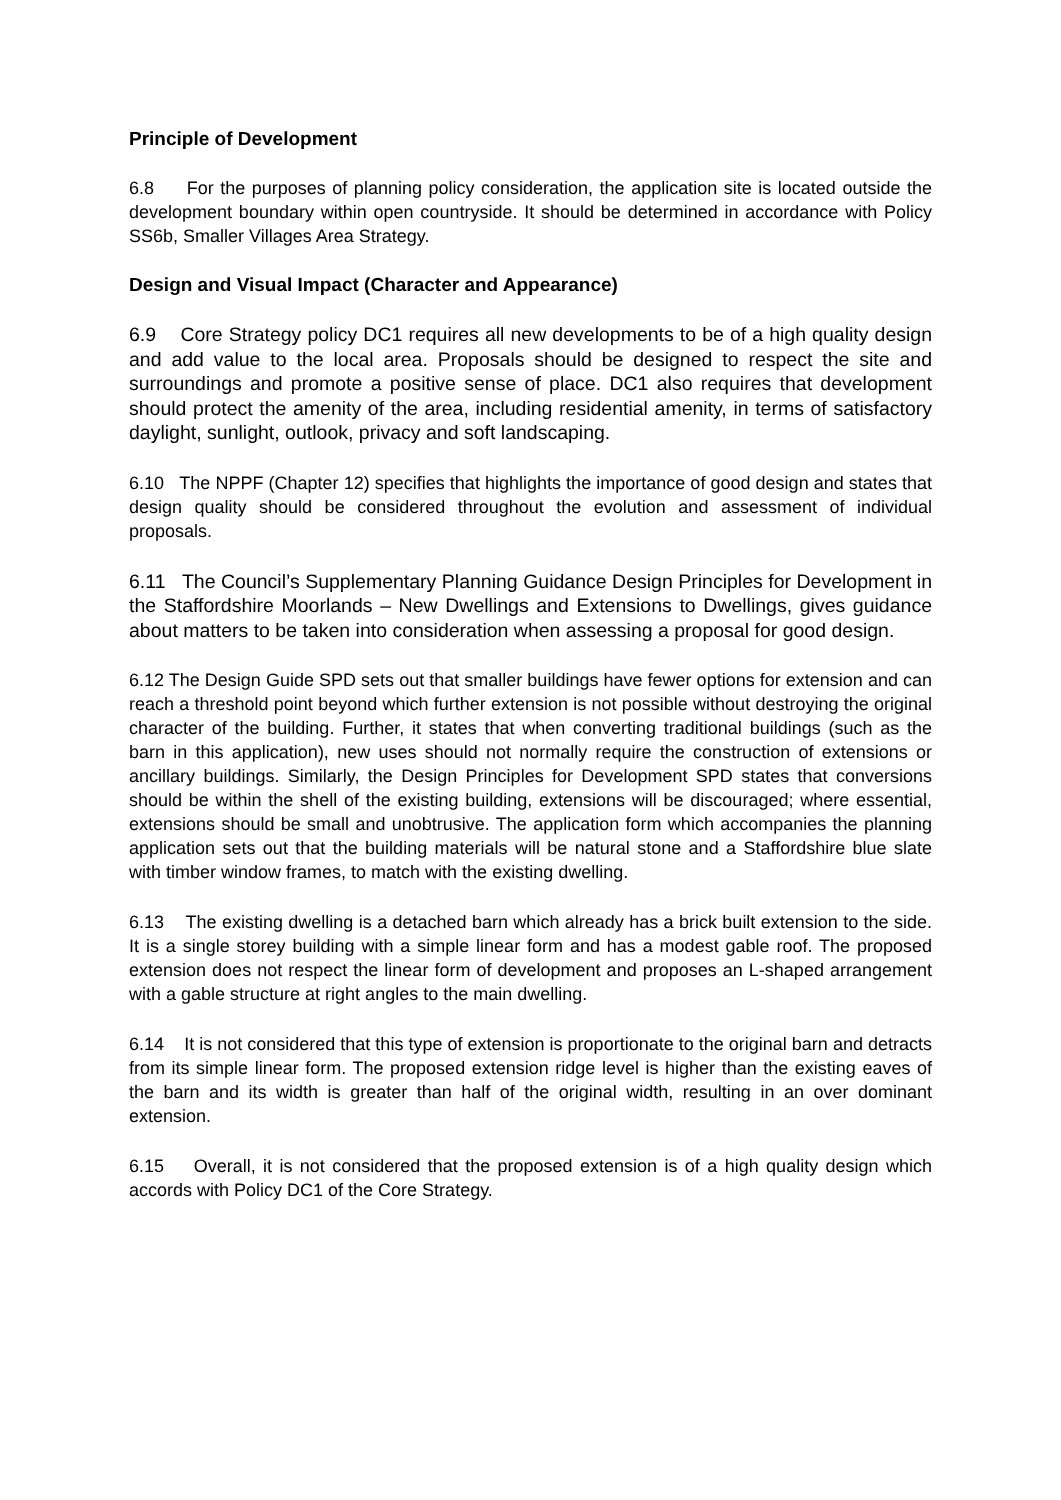Principle of Development
6.8 For the purposes of planning policy consideration, the application site is located outside the development boundary within open countryside. It should be determined in accordance with Policy SS6b, Smaller Villages Area Strategy.
Design and Visual Impact (Character and Appearance)
6.9 Core Strategy policy DC1 requires all new developments to be of a high quality design and add value to the local area. Proposals should be designed to respect the site and surroundings and promote a positive sense of place. DC1 also requires that development should protect the amenity of the area, including residential amenity, in terms of satisfactory daylight, sunlight, outlook, privacy and soft landscaping.
6.10 The NPPF (Chapter 12) specifies that highlights the importance of good design and states that design quality should be considered throughout the evolution and assessment of individual proposals.
6.11 The Council’s Supplementary Planning Guidance Design Principles for Development in the Staffordshire Moorlands – New Dwellings and Extensions to Dwellings, gives guidance about matters to be taken into consideration when assessing a proposal for good design.
6.12 The Design Guide SPD sets out that smaller buildings have fewer options for extension and can reach a threshold point beyond which further extension is not possible without destroying the original character of the building. Further, it states that when converting traditional buildings (such as the barn in this application), new uses should not normally require the construction of extensions or ancillary buildings. Similarly, the Design Principles for Development SPD states that conversions should be within the shell of the existing building, extensions will be discouraged; where essential, extensions should be small and unobtrusive. The application form which accompanies the planning application sets out that the building materials will be natural stone and a Staffordshire blue slate with timber window frames, to match with the existing dwelling.
6.13 The existing dwelling is a detached barn which already has a brick built extension to the side. It is a single storey building with a simple linear form and has a modest gable roof. The proposed extension does not respect the linear form of development and proposes an L-shaped arrangement with a gable structure at right angles to the main dwelling.
6.14 It is not considered that this type of extension is proportionate to the original barn and detracts from its simple linear form. The proposed extension ridge level is higher than the existing eaves of the barn and its width is greater than half of the original width, resulting in an over dominant extension.
6.15 Overall, it is not considered that the proposed extension is of a high quality design which accords with Policy DC1 of the Core Strategy.